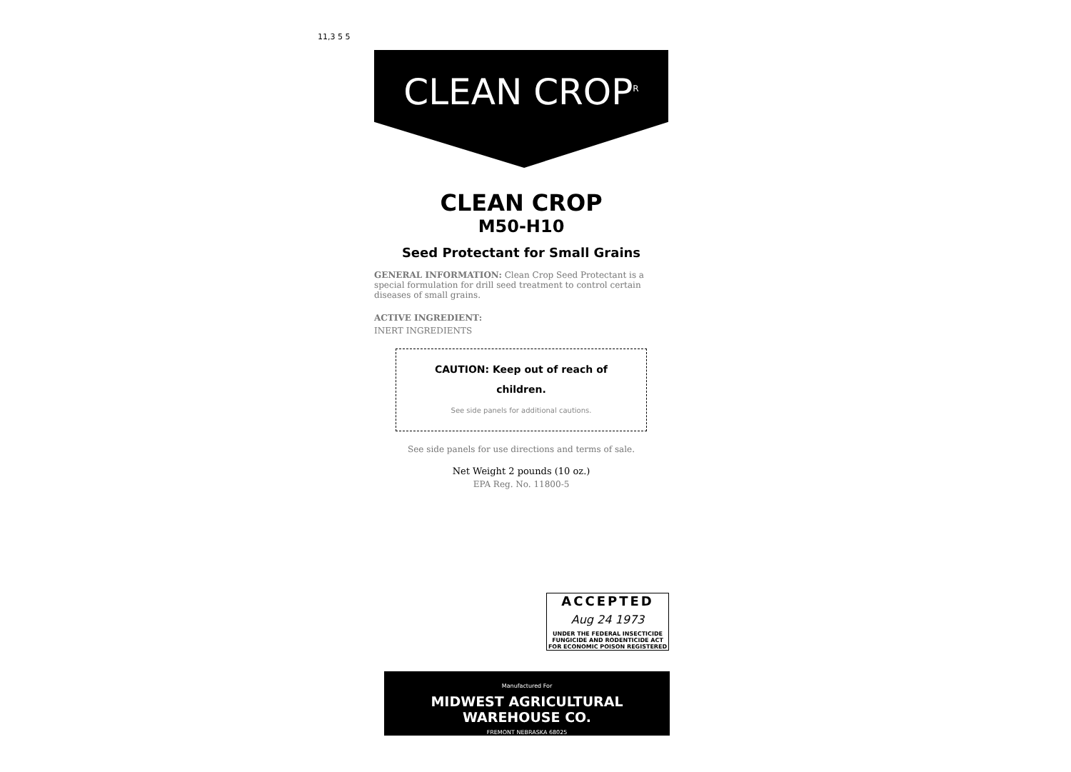11,3 5 5
CLEAN CROP<sup>R</sup>
CLEAN CROP
M50-H10
Seed Protectant for Small Grains
GENERAL INFORMATION: Clean Crop Seed Protectant is a special formulation for drill seed treatment to control certain diseases of small grains.
ACTIVE INGREDIENT:
INERT INGREDIENTS
CAUTION: Keep out of reach of children.
See side panels for additional cautions.
See side panels for use directions and terms of sale.
Net Weight 2 pounds (10 oz.)
EPA Reg. No. 11800-5
ACCEPTED
Aug 24 1973
UNDER THE FEDERAL INSECTICIDE FUNGICIDE AND RODENTICIDE ACT FOR ECONOMIC POISON REGISTERED
Manufactured For
MIDWEST AGRICULTURAL WAREHOUSE CO.
FREMONT NEBRASKA 68025